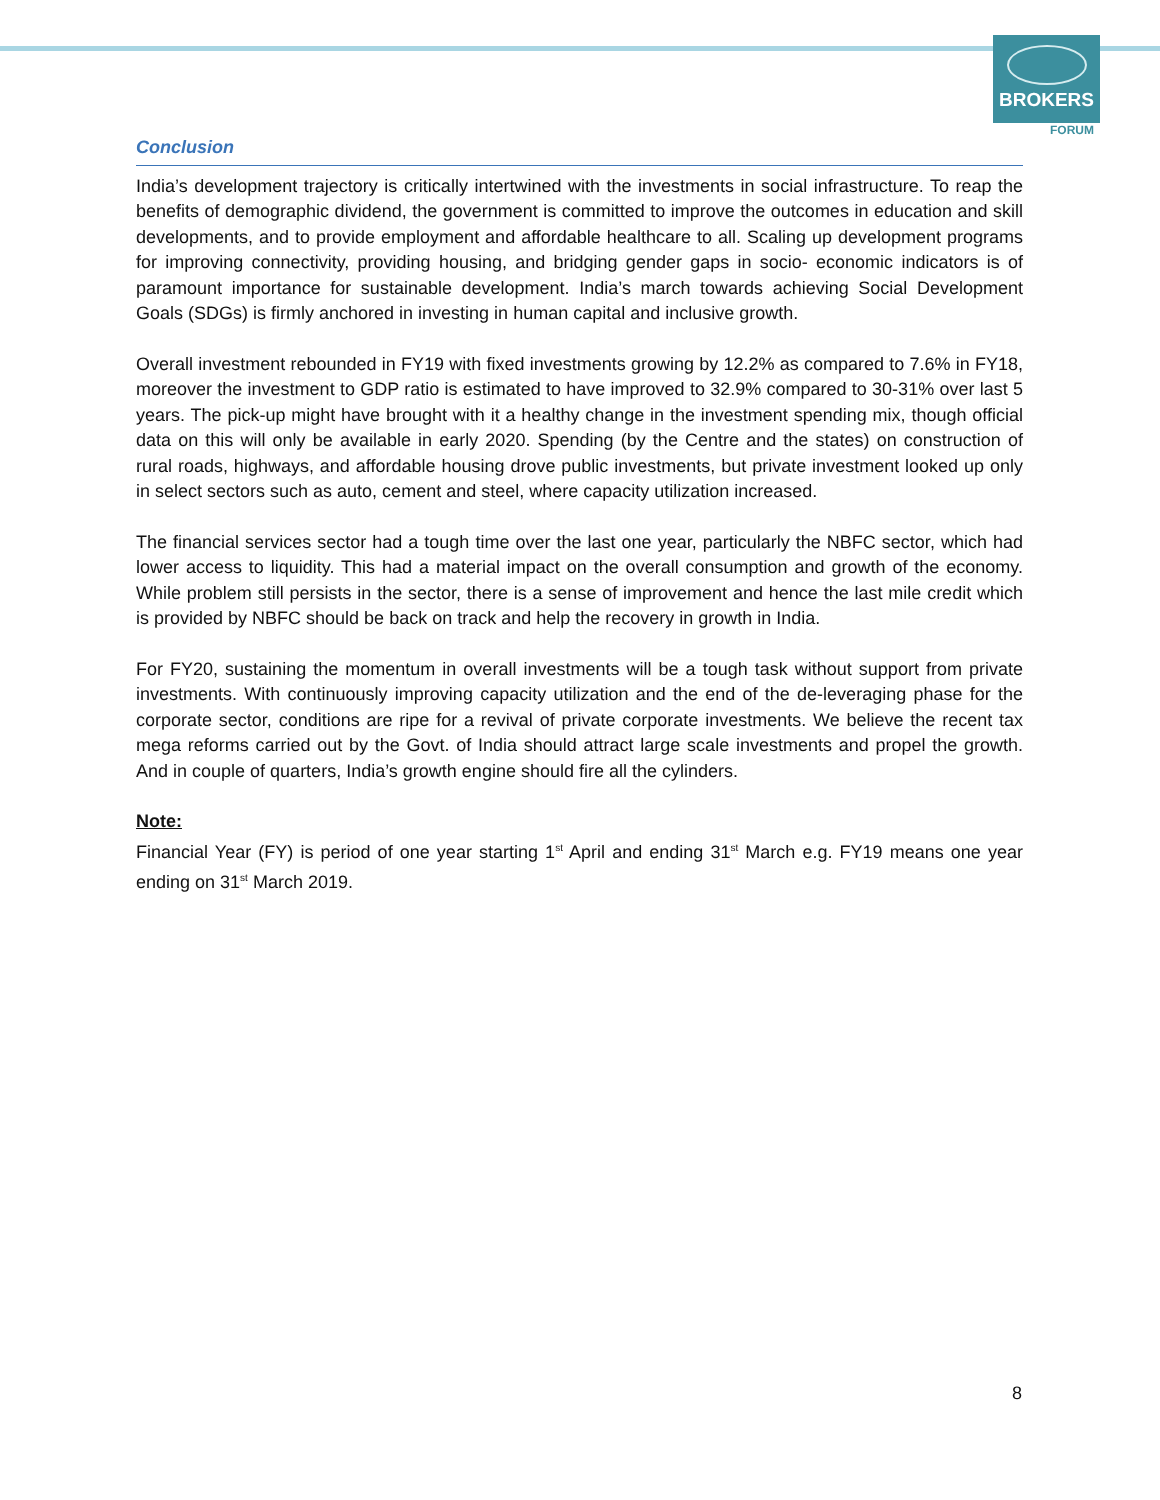BROKERS
FORUM
Conclusion
India’s development trajectory is critically intertwined with the investments in social infrastructure. To reap the benefits of demographic dividend, the government is committed to improve the outcomes in education and skill developments, and to provide employment and affordable healthcare to all. Scaling up development programs for improving connectivity, providing housing, and bridging gender gaps in socio- economic indicators is of paramount importance for sustainable development. India’s march towards achieving Social Development Goals (SDGs) is firmly anchored in investing in human capital and inclusive growth.
Overall investment rebounded in FY19 with fixed investments growing by 12.2% as compared to 7.6% in FY18, moreover the investment to GDP ratio is estimated to have improved to 32.9% compared to 30-31% over last 5 years. The pick-up might have brought with it a healthy change in the investment spending mix, though official data on this will only be available in early 2020. Spending (by the Centre and the states) on construction of rural roads, highways, and affordable housing drove public investments, but private investment looked up only in select sectors such as auto, cement and steel, where capacity utilization increased.
The financial services sector had a tough time over the last one year, particularly the NBFC sector, which had lower access to liquidity. This had a material impact on the overall consumption and growth of the economy. While problem still persists in the sector, there is a sense of improvement and hence the last mile credit which is provided by NBFC should be back on track and help the recovery in growth in India.
For FY20, sustaining the momentum in overall investments will be a tough task without support from private investments. With continuously improving capacity utilization and the end of the de-leveraging phase for the corporate sector, conditions are ripe for a revival of private corporate investments. We believe the recent tax mega reforms carried out by the Govt. of India should attract large scale investments and propel the growth. And in couple of quarters, India’s growth engine should fire all the cylinders.
Note:
Financial Year (FY) is period of one year starting 1<sup>st</sup> April and ending 31<sup>st</sup> March e.g. FY19 means one year ending on 31<sup>st</sup> March 2019.
8